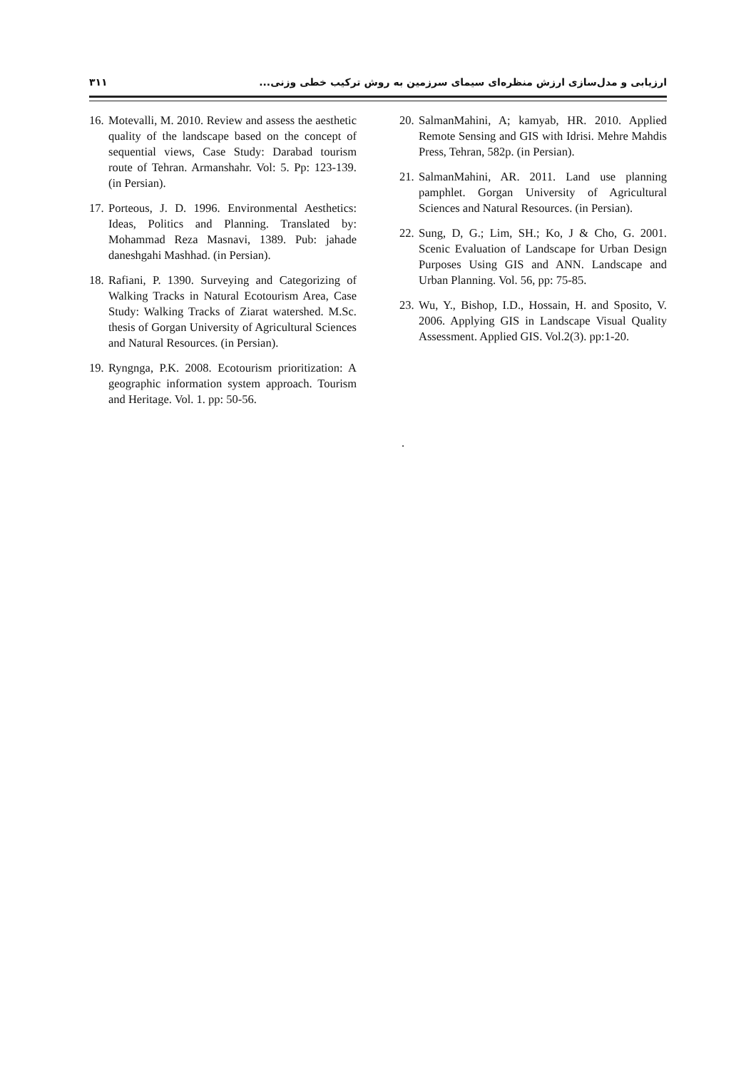۳۱۱ ارزیابی و مدل‌سازی ارزش منظره‌ای سیمای سرزمین به روش ترکیب خطی وزنی...
16. Motevalli, M. 2010. Review and assess the aesthetic quality of the landscape based on the concept of sequential views, Case Study: Darabad tourism route of Tehran. Armanshahr. Vol: 5. Pp: 123-139. (in Persian).
17. Porteous, J. D. 1996. Environmental Aesthetics: Ideas, Politics and Planning. Translated by: Mohammad Reza Masnavi, 1389. Pub: jahade daneshgahi Mashhad. (in Persian).
18. Rafiani, P. 1390. Surveying and Categorizing of Walking Tracks in Natural Ecotourism Area, Case Study: Walking Tracks of Ziarat watershed. M.Sc. thesis of Gorgan University of Agricultural Sciences and Natural Resources. (in Persian).
19. Ryngnga, P.K. 2008. Ecotourism prioritization: A geographic information system approach. Tourism and Heritage. Vol. 1. pp: 50-56.
20. SalmanMahini, A; kamyab, HR. 2010. Applied Remote Sensing and GIS with Idrisi. Mehre Mahdis Press, Tehran, 582p. (in Persian).
21. SalmanMahini, AR. 2011. Land use planning pamphlet. Gorgan University of Agricultural Sciences and Natural Resources. (in Persian).
22. Sung, D, G.; Lim, SH.; Ko, J & Cho, G. 2001. Scenic Evaluation of Landscape for Urban Design Purposes Using GIS and ANN. Landscape and Urban Planning. Vol. 56, pp: 75-85.
23. Wu, Y., Bishop, I.D., Hossain, H. and Sposito, V. 2006. Applying GIS in Landscape Visual Quality Assessment. Applied GIS. Vol.2(3). pp:1-20.
.